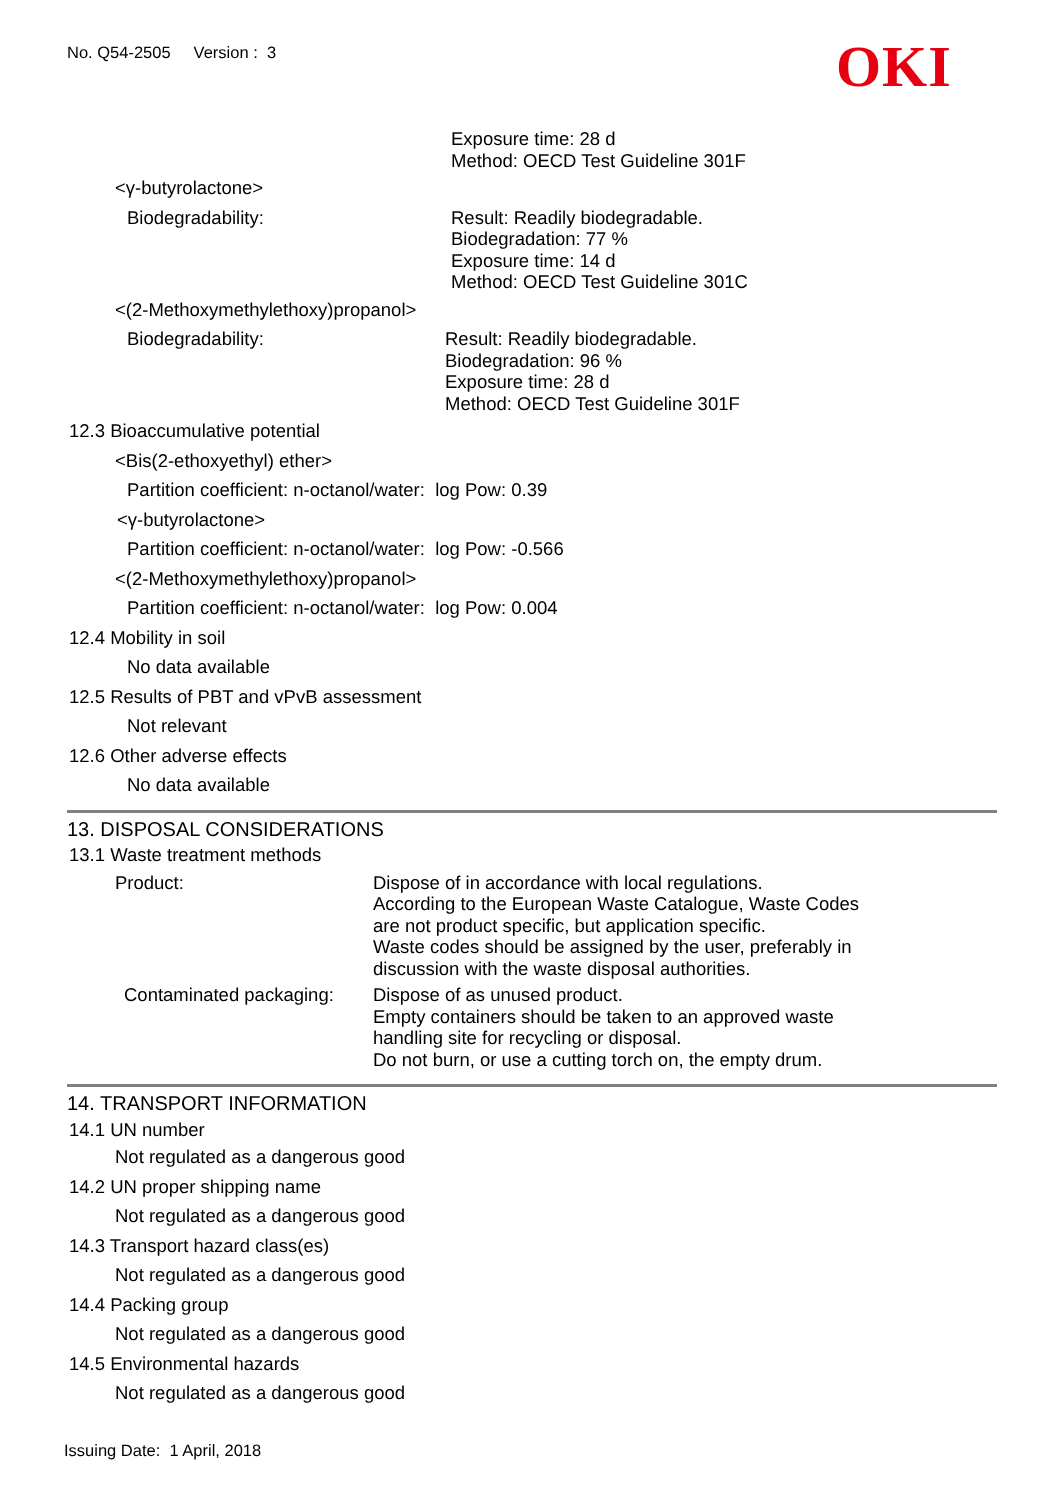No. Q54-2505 Version : 3
OKI
Exposure time: 28 d
Method: OECD Test Guideline 301F
<γ-butyrolactone>
Biodegradability: Result: Readily biodegradable.
Biodegradation: 77 %
Exposure time: 14 d
Method: OECD Test Guideline 301C
<(2-Methoxymethylethoxy)propanol>
Biodegradability: Result: Readily biodegradable.
Biodegradation: 96 %
Exposure time: 28 d
Method: OECD Test Guideline 301F
12.3 Bioaccumulative potential
<Bis(2-ethoxyethyl) ether>
Partition coefficient: n-octanol/water: log Pow: 0.39
<γ-butyrolactone>
Partition coefficient: n-octanol/water: log Pow: -0.566
<(2-Methoxymethylethoxy)propanol>
Partition coefficient: n-octanol/water: log Pow: 0.004
12.4 Mobility in soil
No data available
12.5 Results of PBT and vPvB assessment
Not relevant
12.6 Other adverse effects
No data available
13. DISPOSAL CONSIDERATIONS
13.1 Waste treatment methods
Product: Dispose of in accordance with local regulations.
According to the European Waste Catalogue, Waste Codes
are not product specific, but application specific.
Waste codes should be assigned by the user, preferably in
discussion with the waste disposal authorities.
Contaminated packaging:
Dispose of as unused product.
Empty containers should be taken to an approved waste
handling site for recycling or disposal.
Do not burn, or use a cutting torch on, the empty drum.
14. TRANSPORT INFORMATION
14.1 UN number
Not regulated as a dangerous good
14.2 UN proper shipping name
Not regulated as a dangerous good
14.3 Transport hazard class(es)
Not regulated as a dangerous good
14.4 Packing group
Not regulated as a dangerous good
14.5 Environmental hazards
Not regulated as a dangerous good
Issuing Date: 1 April, 2018